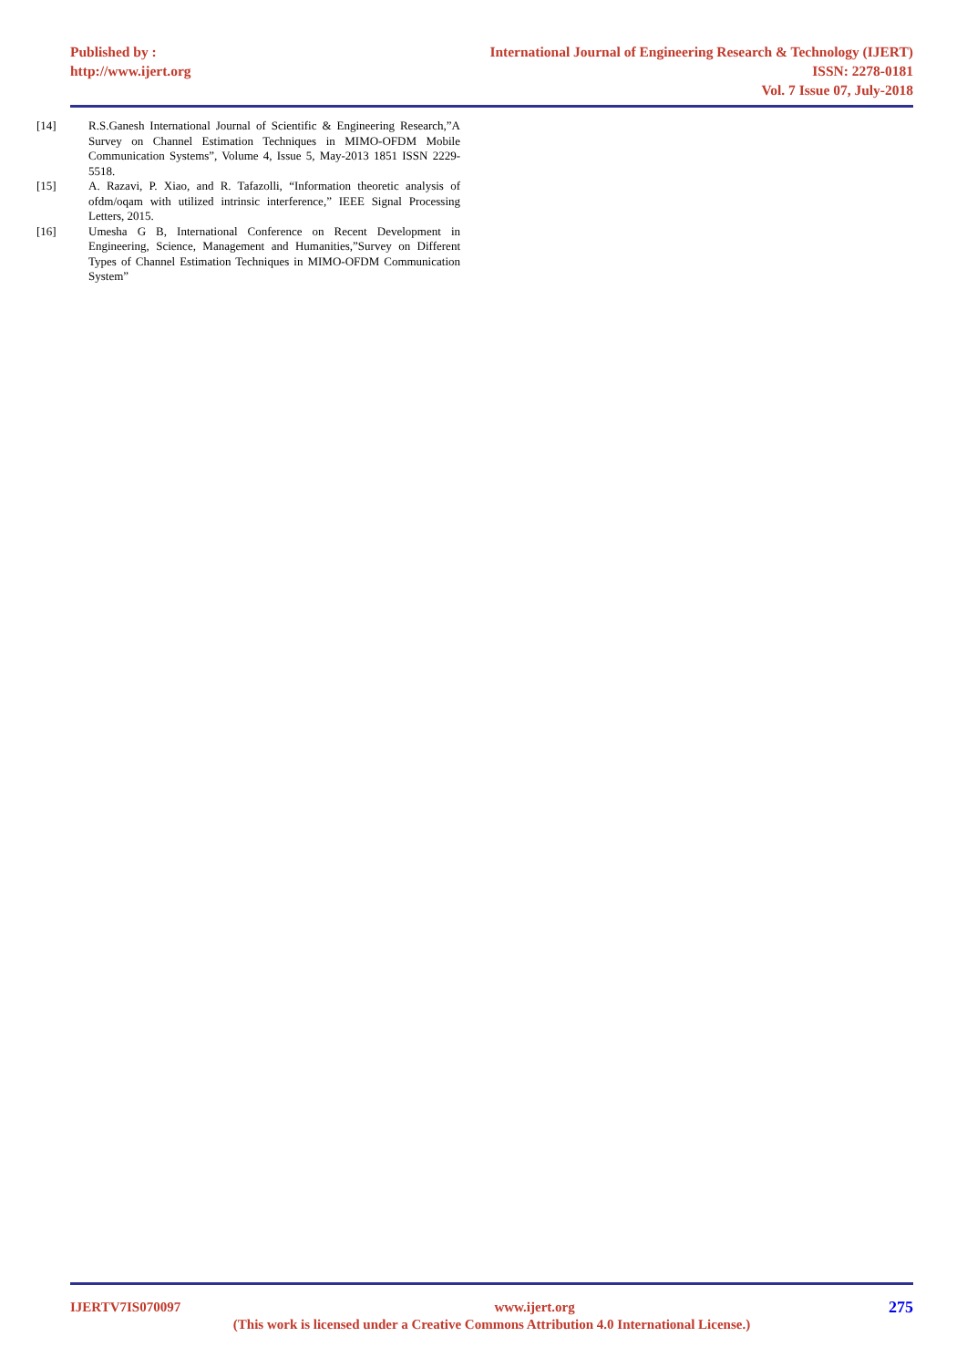Published by : International Journal of Engineering Research & Technology (IJERT)
http://www.ijert.org ISSN: 2278-0181
Vol. 7 Issue 07, July-2018
[14] R.S.Ganesh International Journal of Scientific & Engineering Research,”A Survey on Channel Estimation Techniques in MIMO-OFDM Mobile Communication Systems”, Volume 4, Issue 5, May-2013 1851 ISSN 2229-5518.
[15] A. Razavi, P. Xiao, and R. Tafazolli, “Information theoretic analysis of ofdm/oqam with utilized intrinsic interference,” IEEE Signal Processing Letters, 2015.
[16] Umesha G B, International Conference on Recent Development in Engineering, Science, Management and Humanities,”Survey on Different Types of Channel Estimation Techniques in MIMO-OFDM Communication System”
IJERTV7IS070097 www.ijert.org 275
(This work is licensed under a Creative Commons Attribution 4.0 International License.)